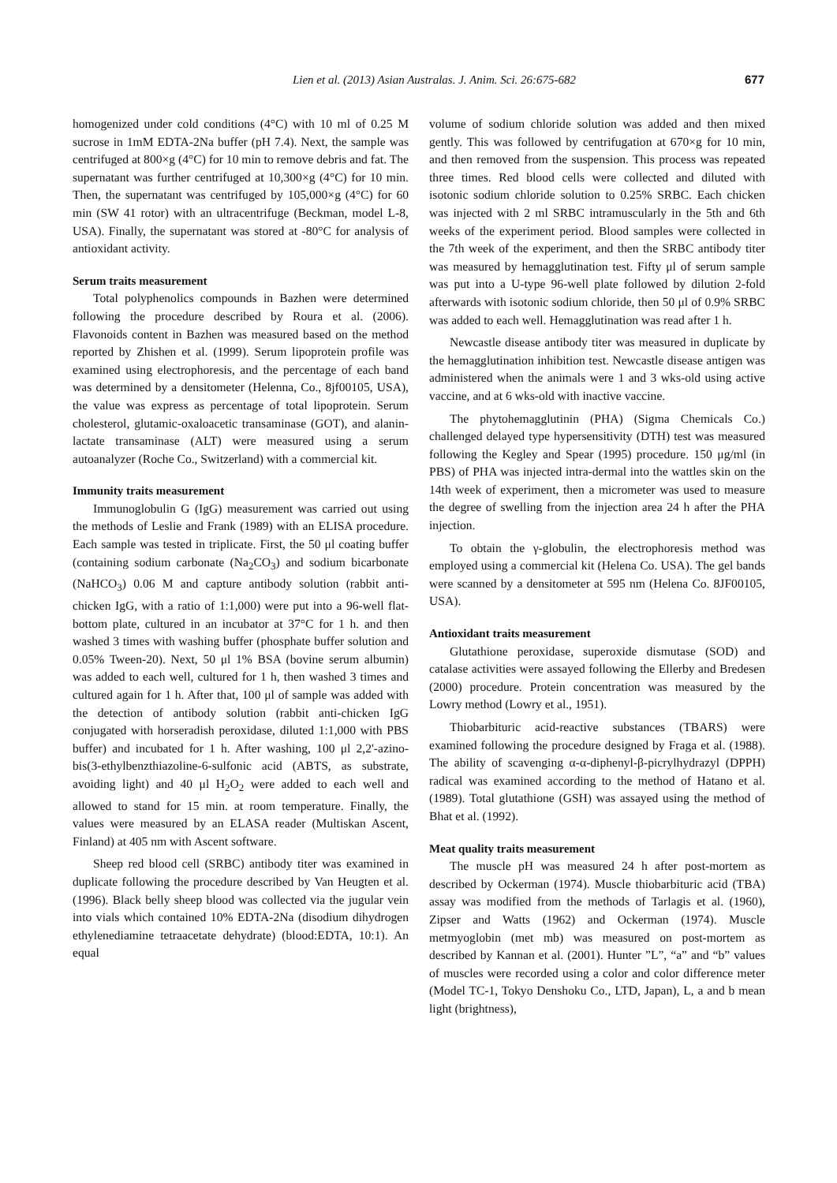Lien et al. (2013) Asian Australas. J. Anim. Sci. 26:675-682
677
homogenized under cold conditions (4°C) with 10 ml of 0.25 M sucrose in 1mM EDTA-2Na buffer (pH 7.4). Next, the sample was centrifuged at 800×g (4°C) for 10 min to remove debris and fat. The supernatant was further centrifuged at 10,300×g (4°C) for 10 min. Then, the supernatant was centrifuged by 105,000×g (4°C) for 60 min (SW 41 rotor) with an ultracentrifuge (Beckman, model L-8, USA). Finally, the supernatant was stored at -80°C for analysis of antioxidant activity.
Serum traits measurement
Total polyphenolics compounds in Bazhen were determined following the procedure described by Roura et al. (2006). Flavonoids content in Bazhen was measured based on the method reported by Zhishen et al. (1999). Serum lipoprotein profile was examined using electrophoresis, and the percentage of each band was determined by a densitometer (Helenna, Co., 8jf00105, USA), the value was express as percentage of total lipoprotein. Serum cholesterol, glutamic-oxaloacetic transaminase (GOT), and alanin-lactate transaminase (ALT) were measured using a serum autoanalyzer (Roche Co., Switzerland) with a commercial kit.
Immunity traits measurement
Immunoglobulin G (IgG) measurement was carried out using the methods of Leslie and Frank (1989) with an ELISA procedure. Each sample was tested in triplicate. First, the 50 μl coating buffer (containing sodium carbonate (Na<sub>2</sub>CO<sub>3</sub>) and sodium bicarbonate (NaHCO<sub>3</sub>) 0.06 M and capture antibody solution (rabbit anti-chicken IgG, with a ratio of 1:1,000) were put into a 96-well flat-bottom plate, cultured in an incubator at 37°C for 1 h. and then washed 3 times with washing buffer (phosphate buffer solution and 0.05% Tween-20). Next, 50 μl 1% BSA (bovine serum albumin) was added to each well, cultured for 1 h, then washed 3 times and cultured again for 1 h. After that, 100 μl of sample was added with the detection of antibody solution (rabbit anti-chicken IgG conjugated with horseradish peroxidase, diluted 1:1,000 with PBS buffer) and incubated for 1 h. After washing, 100 μl 2,2'-azino-bis(3-ethylbenzthiazoline-6-sulfonic acid (ABTS, as substrate, avoiding light) and 40 μl H<sub>2</sub>O<sub>2</sub> were added to each well and allowed to stand for 15 min. at room temperature. Finally, the values were measured by an ELASA reader (Multiskan Ascent, Finland) at 405 nm with Ascent software.
Sheep red blood cell (SRBC) antibody titer was examined in duplicate following the procedure described by Van Heugten et al. (1996). Black belly sheep blood was collected via the jugular vein into vials which contained 10% EDTA-2Na (disodium dihydrogen ethylenediamine tetraacetate dehydrate) (blood:EDTA, 10:1). An equal
volume of sodium chloride solution was added and then mixed gently. This was followed by centrifugation at 670×g for 10 min, and then removed from the suspension. This process was repeated three times. Red blood cells were collected and diluted with isotonic sodium chloride solution to 0.25% SRBC. Each chicken was injected with 2 ml SRBC intramuscularly in the 5th and 6th weeks of the experiment period. Blood samples were collected in the 7th week of the experiment, and then the SRBC antibody titer was measured by hemagglutination test. Fifty μl of serum sample was put into a U-type 96-well plate followed by dilution 2-fold afterwards with isotonic sodium chloride, then 50 μl of 0.9% SRBC was added to each well. Hemagglutination was read after 1 h.
Newcastle disease antibody titer was measured in duplicate by the hemagglutination inhibition test. Newcastle disease antigen was administered when the animals were 1 and 3 wks-old using active vaccine, and at 6 wks-old with inactive vaccine.
The phytohemagglutinin (PHA) (Sigma Chemicals Co.) challenged delayed type hypersensitivity (DTH) test was measured following the Kegley and Spear (1995) procedure. 150 μg/ml (in PBS) of PHA was injected intra-dermal into the wattles skin on the 14th week of experiment, then a micrometer was used to measure the degree of swelling from the injection area 24 h after the PHA injection.
To obtain the γ-globulin, the electrophoresis method was employed using a commercial kit (Helena Co. USA). The gel bands were scanned by a densitometer at 595 nm (Helena Co. 8JF00105, USA).
Antioxidant traits measurement
Glutathione peroxidase, superoxide dismutase (SOD) and catalase activities were assayed following the Ellerby and Bredesen (2000) procedure. Protein concentration was measured by the Lowry method (Lowry et al., 1951).
Thiobarbituric acid-reactive substances (TBARS) were examined following the procedure designed by Fraga et al. (1988). The ability of scavenging α-α-diphenyl-β-picrylhydrazyl (DPPH) radical was examined according to the method of Hatano et al. (1989). Total glutathione (GSH) was assayed using the method of Bhat et al. (1992).
Meat quality traits measurement
The muscle pH was measured 24 h after post-mortem as described by Ockerman (1974). Muscle thiobarbituric acid (TBA) assay was modified from the methods of Tarlagis et al. (1960), Zipser and Watts (1962) and Ockerman (1974). Muscle metmyoglobin (met mb) was measured on post-mortem as described by Kannan et al. (2001). Hunter ”L”, “a” and “b” values of muscles were recorded using a color and color difference meter (Model TC-1, Tokyo Denshoku Co., LTD, Japan), L, a and b mean light (brightness),